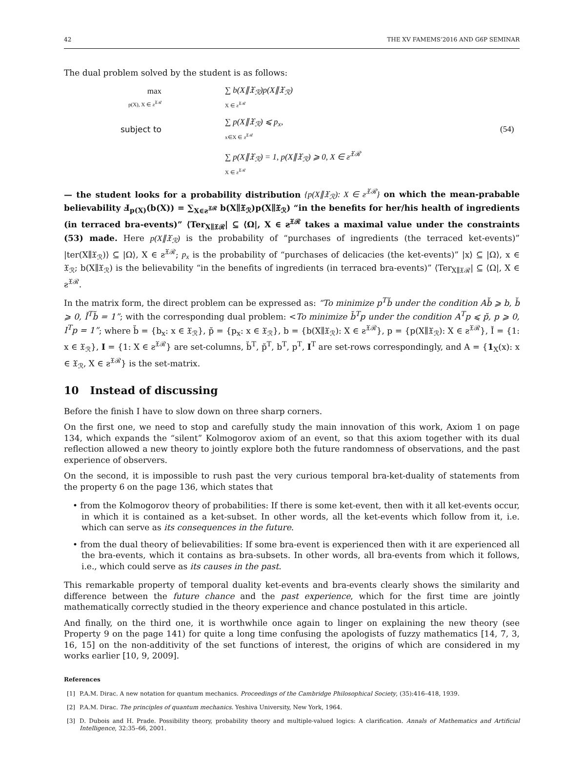42 THE XV FAMEMS’2016 AND G6P SEMINAR
The dual problem solved by the student is as follows:
max
p(X), X ∈ ƨ<sup>𝔛ℛ</sup>
∑ b(X∥𝔛<sub>ℛ</sub>)p(X∥𝔛<sub>ℛ</sub>)
X ∈ ƨ<sup>𝔛ℛ</sup>
subject to
∑ p(X∥𝔛<sub>ℛ</sub>) ⩽ p<sub>x</sub>,
x∈X ∈ ƨ<sup>𝔛ℛ</sup>
(54)
∑ p(X∥𝔛<sub>ℛ</sub>) = 1, p(X∥𝔛<sub>ℛ</sub>) ⩾ 0, X ∈ ƨ<sup>𝔛ℛ</sup>
X ∈ ƨ<sup>𝔛ℛ</sup>
— the student looks for a probability distribution {p(X∥𝔛<sub>ℛ</sub>): X ∈ ƨ<sup>𝔛ℛ</sup>} on which the mean-prabable believability Ⅎ<sub>p(X)</sub>(b(X)) = ∑<sub>X∈ƨ<sup>𝔛ℛ</sup></sub> b(X∥𝔛<sub>ℛ</sub>)p(X∥𝔛<sub>ℛ</sub>) “in the benefits for her/his health of ingredients (in terraced bra-events)” ⟨Ter<sub>X∥𝔛ℛ</sub>| ⊆ ⟨Ω|, X ∈ ƨ<sup>𝔛ℛ</sup> takes a maximal value under the constraints (53) made. Here p(X∥𝔛<sub>ℛ</sub>) is the probability of “purchases of ingredients (the terraced ket-events)” |ter(X∥𝔛<sub>ℛ</sub>)⟩ ⊆ |Ω⟩, X ∈ ƨ<sup>𝔛ℛ</sup>; p<sub>x</sub> is the probability of “purchases of delicacies (the ket-events)” |x⟩ ⊆ |Ω⟩, x ∈ 𝔛<sub>ℛ</sub>; b(X∥𝔛<sub>ℛ</sub>) is the believability “in the benefits of ingredients (in terraced bra-events)” ⟨Ter<sub>X∥𝔛ℛ</sub>| ⊆ ⟨Ω|, X ∈ ƨ<sup>𝔛ℛ</sup>.
In the matrix form, the direct problem can be expressed as: “To minimize p<sup>T</sup>b̆ under the condition Ab̆ ⩾ b, b̆ ⩾ 0, Ĭ<sup>T</sup>b̆ = 1”; with the corresponding dual problem: <To minimize b̆<sup>T</sup>p under the condition A<sup>T</sup>p ⩽ p̆, p ⩾ 0, I<sup>T</sup>p = 1”; where b̆ = {b<sub>x</sub>: x ∈ 𝔛<sub>ℛ</sub>}, p̆ = {p<sub>x</sub>: x ∈ 𝔛<sub>ℛ</sub>}, b = {b(X∥𝔛<sub>ℛ</sub>): X ∈ ƨ<sup>𝔛ℛ</sup>}, p = {p(X∥𝔛<sub>ℛ</sub>): X ∈ ƨ<sup>𝔛ℛ</sup>}, Ĭ = {1: x ∈ 𝔛<sub>ℛ</sub>}, I = {1: X ∈ ƨ<sup>𝔛ℛ</sup>} are set-columns, b̆<sup>T</sup>, p̆<sup>T</sup>, b<sup>T</sup>, p<sup>T</sup>, I<sup>T</sup> are set-rows correspondingly, and A = {1<sub>X</sub>(x): x ∈ 𝔛<sub>ℛ</sub>, X ∈ ƨ<sup>𝔛ℛ</sup>} is the set-matrix.
10 Instead of discussing
Before the finish I have to slow down on three sharp corners.
On the first one, we need to stop and carefully study the main innovation of this work, Axiom 1 on page 134, which expands the “silent” Kolmogorov axiom of an event, so that this axiom together with its dual reflection allowed a new theory to jointly explore both the future randomness of observations, and the past experience of observers.
On the second, it is impossible to rush past the very curious temporal bra-ket-duality of statements from the property 6 on the page 136, which states that
• from the Kolmogorov theory of probabilities: If there is some ket-event, then with it all ket-events occur, in which it is contained as a ket-subset. In other words, all the ket-events which follow from it, i.e. which can serve as its consequences in the future.
• from the dual theory of believabilities: If some bra-event is experienced then with it are experienced all the bra-events, which it contains as bra-subsets. In other words, all bra-events from which it follows, i.e., which could serve as its causes in the past.
This remarkable property of temporal duality ket-events and bra-events clearly shows the similarity and difference between the future chance and the past experience, which for the first time are jointly mathematically correctly studied in the theory experience and chance postulated in this article.
And finally, on the third one, it is worthwhile once again to linger on explaining the new theory (see Property 9 on the page 141) for quite a long time confusing the apologists of fuzzy mathematics [14, 7, 3, 16, 15] on the non-additivity of the set functions of interest, the origins of which are considered in my works earlier [10, 9, 2009].
References
[1] P.A.M. Dirac. A new notation for quantum mechanics. Proceedings of the Cambridge Philosophical Society, (35):416–418, 1939.
[2] P.A.M. Dirac. The principles of quantum mechanics. Yeshiva University, New York, 1964.
[3] D. Dubois and H. Prade. Possibility theory, probability theory and multiple-valued logics: A clarification. Annals of Mathematics and Artificial Intelligence, 32:35–66, 2001.